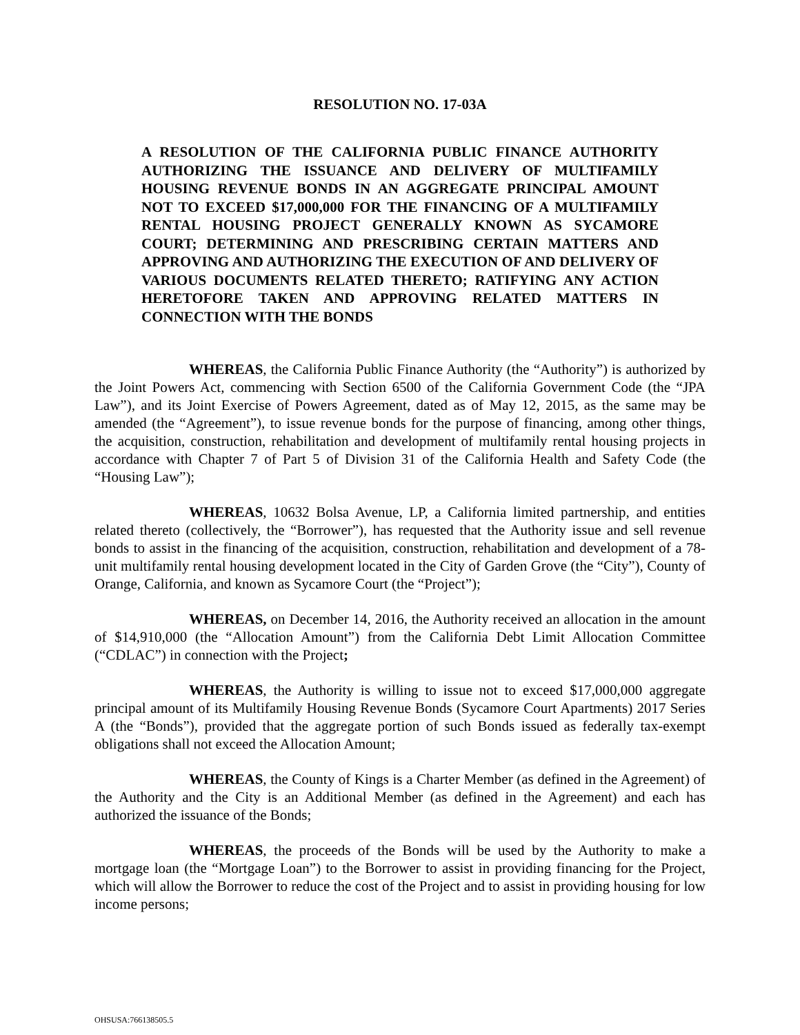RESOLUTION NO. 17-03A
A RESOLUTION OF THE CALIFORNIA PUBLIC FINANCE AUTHORITY AUTHORIZING THE ISSUANCE AND DELIVERY OF MULTIFAMILY HOUSING REVENUE BONDS IN AN AGGREGATE PRINCIPAL AMOUNT NOT TO EXCEED $17,000,000 FOR THE FINANCING OF A MULTIFAMILY RENTAL HOUSING PROJECT GENERALLY KNOWN AS SYCAMORE COURT; DETERMINING AND PRESCRIBING CERTAIN MATTERS AND APPROVING AND AUTHORIZING THE EXECUTION OF AND DELIVERY OF VARIOUS DOCUMENTS RELATED THERETO; RATIFYING ANY ACTION HERETOFORE TAKEN AND APPROVING RELATED MATTERS IN CONNECTION WITH THE BONDS
WHEREAS, the California Public Finance Authority (the “Authority”) is authorized by the Joint Powers Act, commencing with Section 6500 of the California Government Code (the “JPA Law”), and its Joint Exercise of Powers Agreement, dated as of May 12, 2015, as the same may be amended (the “Agreement”), to issue revenue bonds for the purpose of financing, among other things, the acquisition, construction, rehabilitation and development of multifamily rental housing projects in accordance with Chapter 7 of Part 5 of Division 31 of the California Health and Safety Code (the “Housing Law”);
WHEREAS, 10632 Bolsa Avenue, LP, a California limited partnership, and entities related thereto (collectively, the “Borrower”), has requested that the Authority issue and sell revenue bonds to assist in the financing of the acquisition, construction, rehabilitation and development of a 78-unit multifamily rental housing development located in the City of Garden Grove (the “City”), County of Orange, California, and known as Sycamore Court (the “Project”);
WHEREAS, on December 14, 2016, the Authority received an allocation in the amount of $14,910,000 (the “Allocation Amount”) from the California Debt Limit Allocation Committee (“CDLAC”) in connection with the Project;
WHEREAS, the Authority is willing to issue not to exceed $17,000,000 aggregate principal amount of its Multifamily Housing Revenue Bonds (Sycamore Court Apartments) 2017 Series A (the “Bonds”), provided that the aggregate portion of such Bonds issued as federally tax-exempt obligations shall not exceed the Allocation Amount;
WHEREAS, the County of Kings is a Charter Member (as defined in the Agreement) of the Authority and the City is an Additional Member (as defined in the Agreement) and each has authorized the issuance of the Bonds;
WHEREAS, the proceeds of the Bonds will be used by the Authority to make a mortgage loan (the “Mortgage Loan”) to the Borrower to assist in providing financing for the Project, which will allow the Borrower to reduce the cost of the Project and to assist in providing housing for low income persons;
OHSUSA:766138505.5